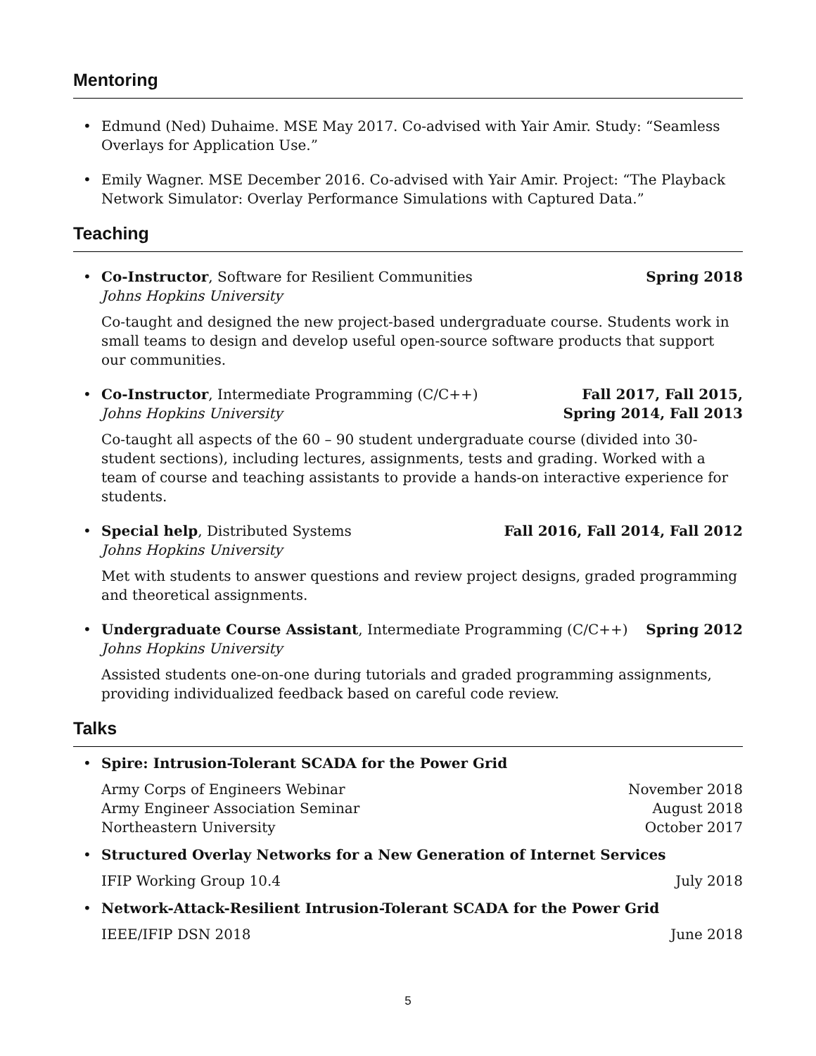Mentoring
• Edmund (Ned) Duhaime. MSE May 2017. Co-advised with Yair Amir. Study: “Seamless Overlays for Application Use.”
• Emily Wagner. MSE December 2016. Co-advised with Yair Amir. Project: “The Playback Network Simulator: Overlay Performance Simulations with Captured Data.”
Teaching
• Co-Instructor, Software for Resilient Communities
Johns Hopkins University Spring 2018
Co-taught and designed the new project-based undergraduate course. Students work in small teams to design and develop useful open-source software products that support our communities.
• Co-Instructor, Intermediate Programming (C/C++)
Johns Hopkins University Fall 2017, Fall 2015,
Spring 2014, Fall 2013
Co-taught all aspects of the 60 – 90 student undergraduate course (divided into 30-student sections), including lectures, assignments, tests and grading. Worked with a team of course and teaching assistants to provide a hands-on interactive experience for students.
• Special help, Distributed Systems
Johns Hopkins University Fall 2016, Fall 2014, Fall 2012
Met with students to answer questions and review project designs, graded programming and theoretical assignments.
• Undergraduate Course Assistant, Intermediate Programming (C/C++)
Johns Hopkins University Spring 2012
Assisted students one-on-one during tutorials and graded programming assignments, providing individualized feedback based on careful code review.
Talks
• Spire: Intrusion-Tolerant SCADA for the Power Grid
Army Corps of Engineers Webinar November 2018
Army Engineer Association Seminar August 2018
Northeastern University October 2017
• Structured Overlay Networks for a New Generation of Internet Services
IFIP Working Group 10.4 July 2018
• Network-Attack-Resilient Intrusion-Tolerant SCADA for the Power Grid
IEEE/IFIP DSN 2018 June 2018
5